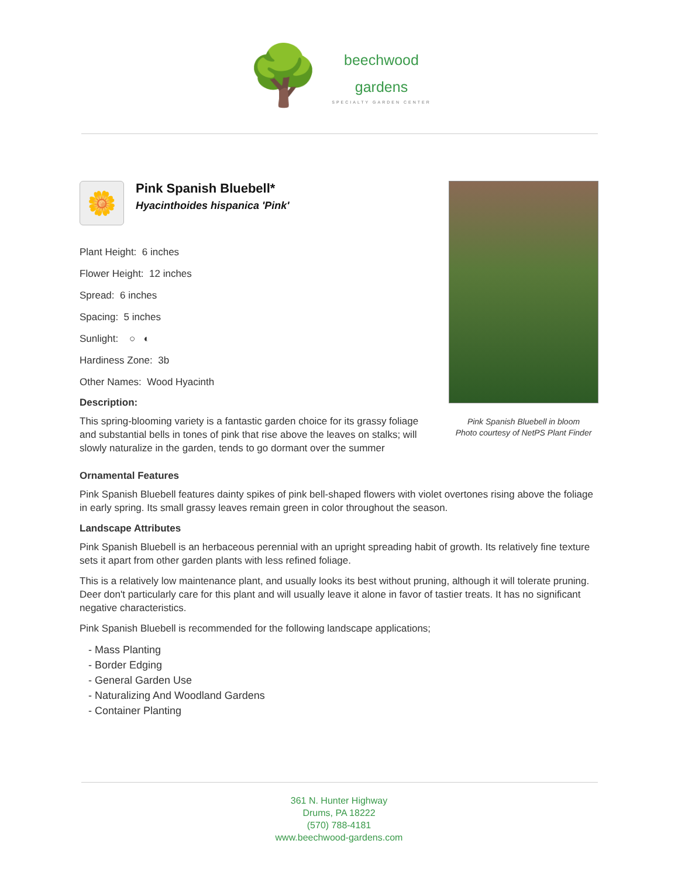🌳
beechwood
gardens
SPECIALTY GARDEN CENTER
🌼
Pink Spanish Bluebell*
Hyacinthoides hispanica 'Pink'
Plant Height: 6 inches
Flower Height: 12 inches
Spread: 6 inches
Spacing: 5 inches
Sunlight: ○ ◐
Hardiness Zone: 3b
Other Names: Wood Hyacinth
Description:
This spring-blooming variety is a fantastic garden choice for its grassy foliage and substantial bells in tones of pink that rise above the leaves on stalks; will slowly naturalize in the garden, tends to go dormant over the summer
Pink Spanish Bluebell in bloom
Photo courtesy of NetPS Plant Finder
Ornamental Features
Pink Spanish Bluebell features dainty spikes of pink bell-shaped flowers with violet overtones rising above the foliage in early spring. Its small grassy leaves remain green in color throughout the season.
Landscape Attributes
Pink Spanish Bluebell is an herbaceous perennial with an upright spreading habit of growth. Its relatively fine texture sets it apart from other garden plants with less refined foliage.
This is a relatively low maintenance plant, and usually looks its best without pruning, although it will tolerate pruning. Deer don't particularly care for this plant and will usually leave it alone in favor of tastier treats. It has no significant negative characteristics.
Pink Spanish Bluebell is recommended for the following landscape applications;
- Mass Planting
- Border Edging
- General Garden Use
- Naturalizing And Woodland Gardens
- Container Planting
361 N. Hunter Highway
Drums, PA 18222
(570) 788-4181
www.beechwood-gardens.com